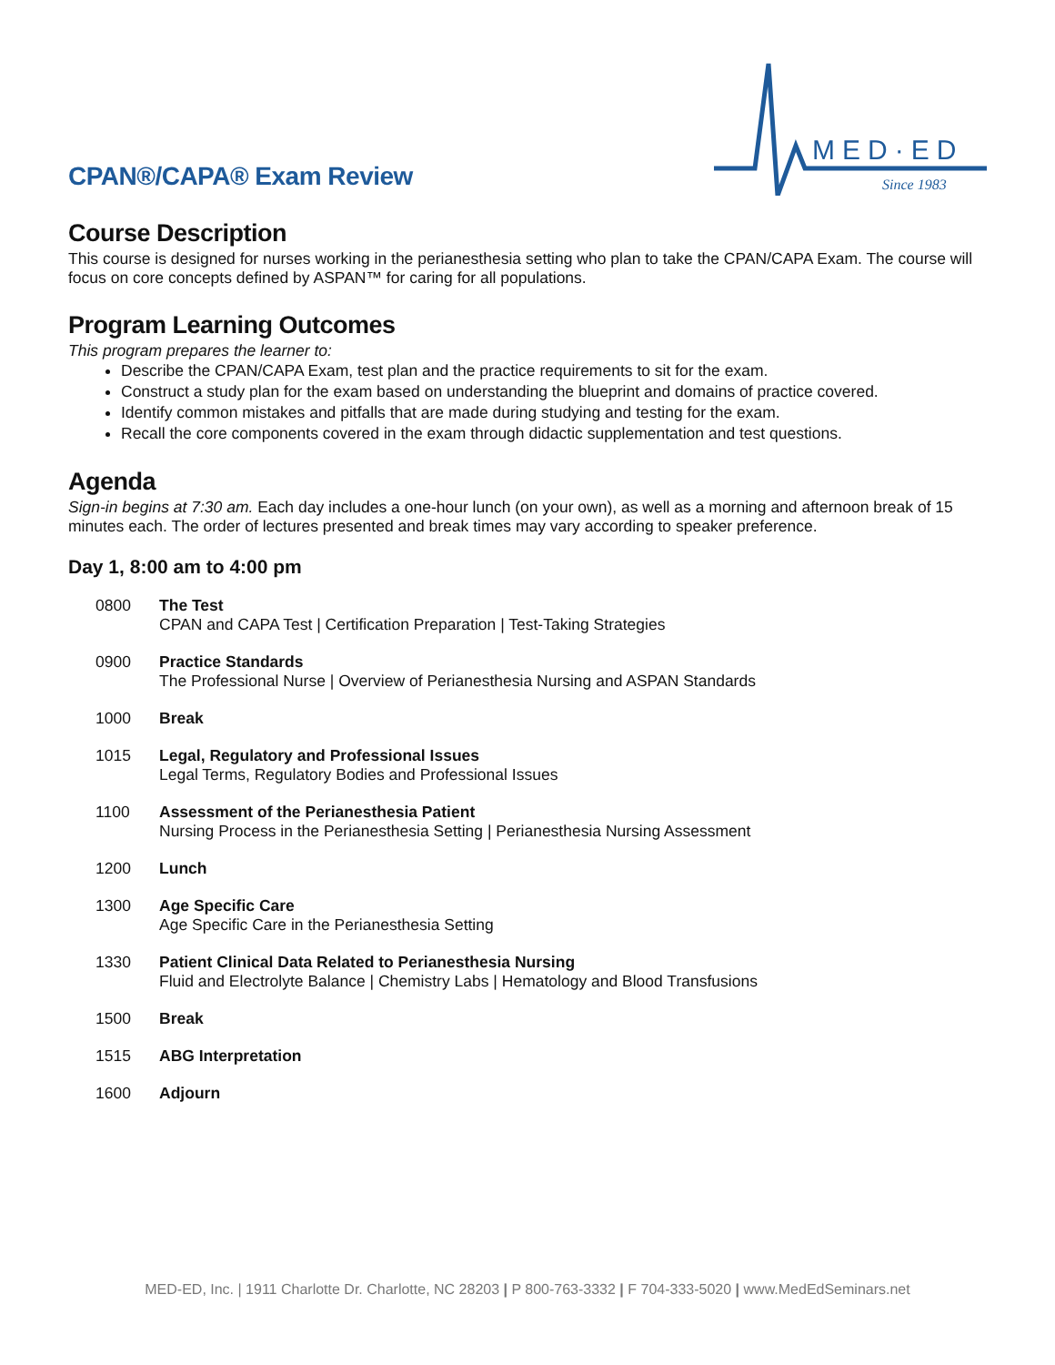CPAN®/CAPA® Exam Review
MED·ED
Since 1983
Course Description
This course is designed for nurses working in the perianesthesia setting who plan to take the CPAN/CAPA Exam. The course will focus on core concepts defined by ASPAN™ for caring for all populations.
Program Learning Outcomes
This program prepares the learner to:
Describe the CPAN/CAPA Exam, test plan and the practice requirements to sit for the exam.
Construct a study plan for the exam based on understanding the blueprint and domains of practice covered.
Identify common mistakes and pitfalls that are made during studying and testing for the exam.
Recall the core components covered in the exam through didactic supplementation and test questions.
Agenda
Sign-in begins at 7:30 am. Each day includes a one-hour lunch (on your own), as well as a morning and afternoon break of 15 minutes each. The order of lectures presented and break times may vary according to speaker preference.
Day 1, 8:00 am to 4:00 pm
| 0800 | The Test CPAN and CAPA Test / Certification Preparation / Test-Taking Strategies |
| 0900 | Practice Standards The Professional Nurse / Overview of Perianesthesia Nursing and ASPAN Standards |
| 1000 | Break |
| 1015 | Legal, Regulatory and Professional Issues Legal Terms, Regulatory Bodies and Professional Issues |
| 1100 | Assessment of the Perianesthesia Patient Nursing Process in the Perianesthesia Setting / Perianesthesia Nursing Assessment |
| 1200 | Lunch |
| 1300 | Age Specific Care Age Specific Care in the Perianesthesia Setting |
| 1330 | Patient Clinical Data Related to Perianesthesia Nursing Fluid and Electrolyte Balance / Chemistry Labs / Hematology and Blood Transfusions |
| 1500 | Break |
| 1515 | ABG Interpretation |
| 1600 | Adjourn |
MED-ED, Inc. | 1911 Charlotte Dr. Charlotte, NC 28203 | P 800-763-3332 | F 704-333-5020 | www.MedEdSeminars.net